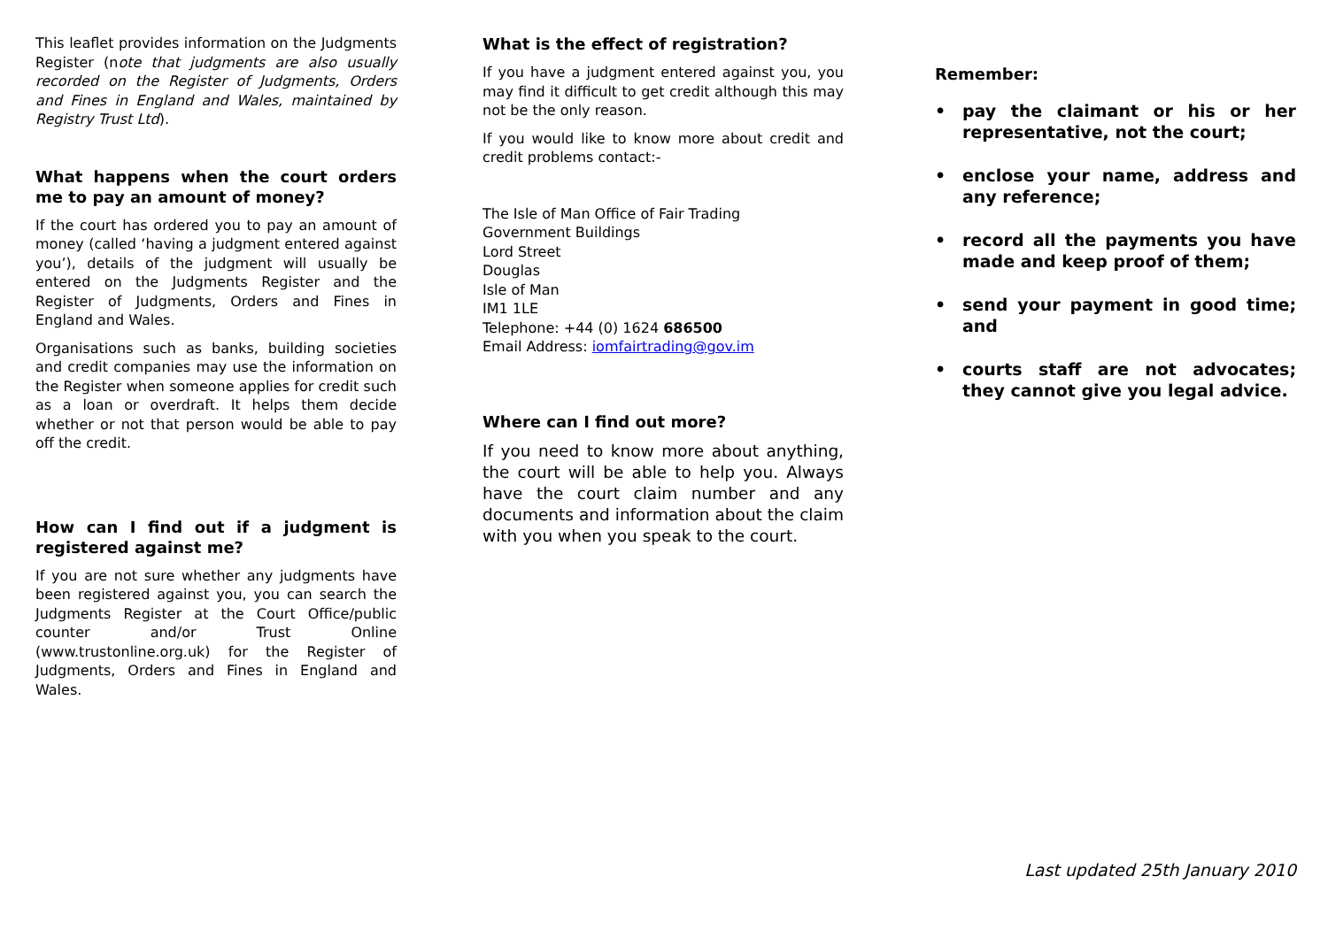This leaflet provides information on the Judgments Register (note that judgments are also usually recorded on the Register of Judgments, Orders and Fines in England and Wales, maintained by Registry Trust Ltd).
What happens when the court orders me to pay an amount of money?
If the court has ordered you to pay an amount of money (called ‘having a judgment entered against you’), details of the judgment will usually be entered on the Judgments Register and the Register of Judgments, Orders and Fines in England and Wales.
Organisations such as banks, building societies and credit companies may use the information on the Register when someone applies for credit such as a loan or overdraft. It helps them decide whether or not that person would be able to pay off the credit.
How can I find out if a judgment is registered against me?
If you are not sure whether any judgments have been registered against you, you can search the Judgments Register at the Court Office/public counter and/or Trust Online (www.trustonline.org.uk) for the Register of Judgments, Orders and Fines in England and Wales.
What is the effect of registration?
If you have a judgment entered against you, you may find it difficult to get credit although this may not be the only reason.
If you would like to know more about credit and credit problems contact:-
The Isle of Man Office of Fair Trading
Government Buildings
Lord Street
Douglas
Isle of Man
IM1 1LE
Telephone: +44 (0) 1624 686500
Email Address: iomfairtrading@gov.im
Where can I find out more?
If you need to know more about anything, the court will be able to help you. Always have the court claim number and any documents and information about the claim with you when you speak to the court.
Remember:
• pay the claimant or his or her representative, not the court;
• enclose your name, address and any reference;
• record all the payments you have made and keep proof of them;
• send your payment in good time; and
• courts staff are not advocates; they cannot give you legal advice.
Last updated 25th January 2010